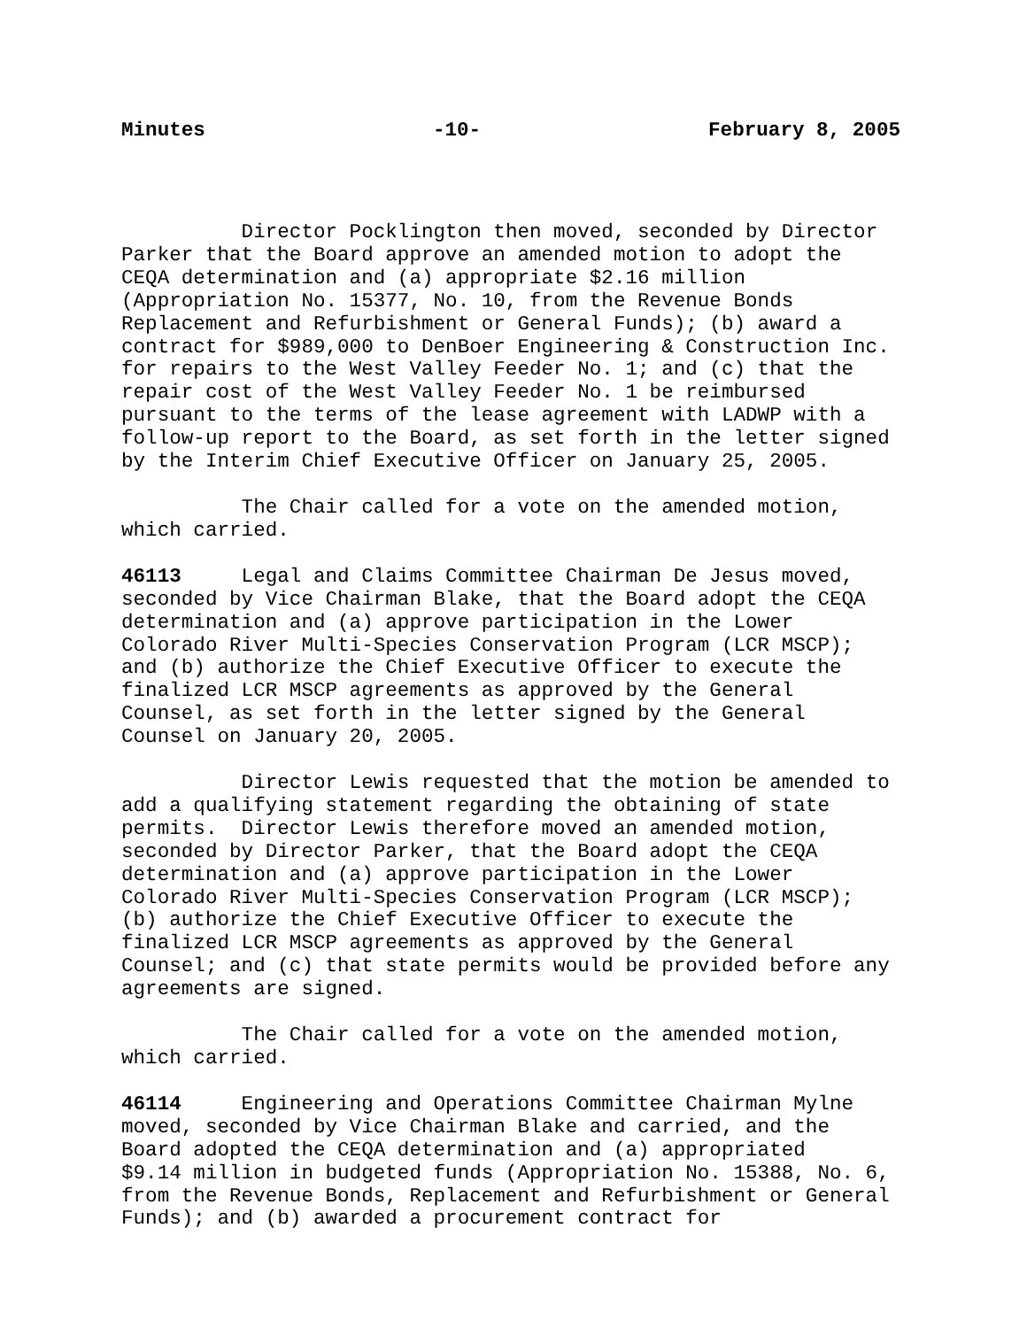Minutes -10- February 8, 2005
Director Pocklington then moved, seconded by Director Parker that the Board approve an amended motion to adopt the CEQA determination and (a) appropriate $2.16 million (Appropriation No. 15377, No. 10, from the Revenue Bonds Replacement and Refurbishment or General Funds); (b) award a contract for $989,000 to DenBoer Engineering & Construction Inc. for repairs to the West Valley Feeder No. 1; and (c) that the repair cost of the West Valley Feeder No. 1 be reimbursed pursuant to the terms of the lease agreement with LADWP with a follow-up report to the Board, as set forth in the letter signed by the Interim Chief Executive Officer on January 25, 2005.
The Chair called for a vote on the amended motion, which carried.
46113 Legal and Claims Committee Chairman De Jesus moved, seconded by Vice Chairman Blake, that the Board adopt the CEQA determination and (a) approve participation in the Lower Colorado River Multi-Species Conservation Program (LCR MSCP); and (b) authorize the Chief Executive Officer to execute the finalized LCR MSCP agreements as approved by the General Counsel, as set forth in the letter signed by the General Counsel on January 20, 2005.
Director Lewis requested that the motion be amended to add a qualifying statement regarding the obtaining of state permits. Director Lewis therefore moved an amended motion, seconded by Director Parker, that the Board adopt the CEQA determination and (a) approve participation in the Lower Colorado River Multi-Species Conservation Program (LCR MSCP); (b) authorize the Chief Executive Officer to execute the finalized LCR MSCP agreements as approved by the General Counsel; and (c) that state permits would be provided before any agreements are signed.
The Chair called for a vote on the amended motion, which carried.
46114 Engineering and Operations Committee Chairman Mylne moved, seconded by Vice Chairman Blake and carried, and the Board adopted the CEQA determination and (a) appropriated $9.14 million in budgeted funds (Appropriation No. 15388, No. 6, from the Revenue Bonds, Replacement and Refurbishment or General Funds); and (b) awarded a procurement contract for